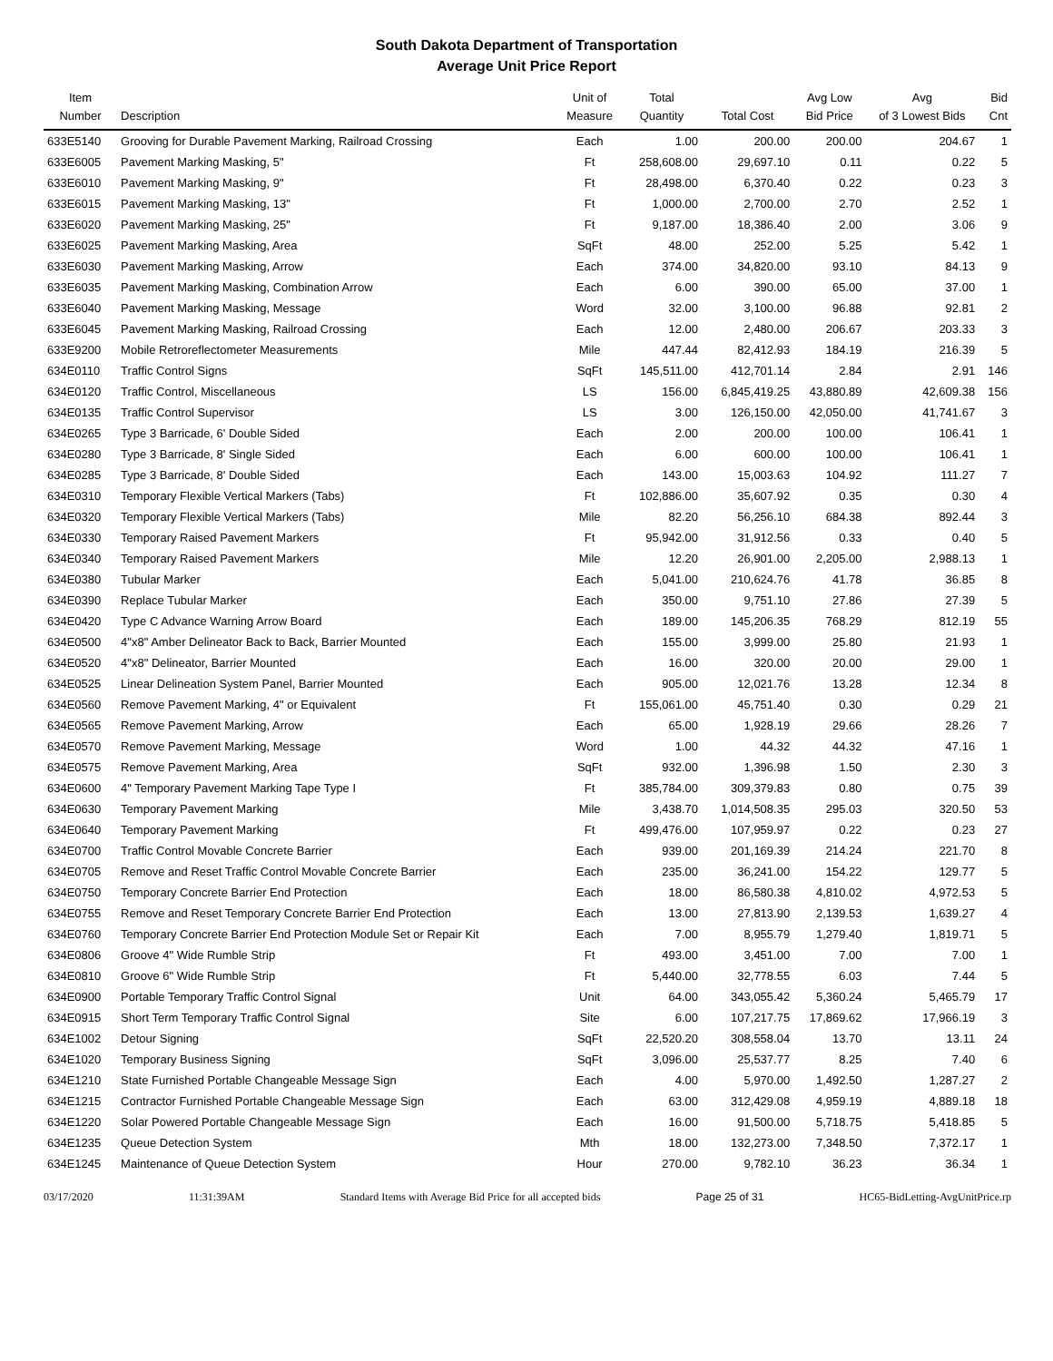South Dakota Department of Transportation
Average Unit Price Report
| Item Number | Description | Unit of Measure | Total Quantity | Total Cost | Avg Low Bid Price | Avg of 3 Lowest Bids | Bid Cnt |
| --- | --- | --- | --- | --- | --- | --- | --- |
| 633E5140 | Grooving for Durable Pavement Marking, Railroad Crossing | Each | 1.00 | 200.00 | 200.00 | 204.67 | 1 |
| 633E6005 | Pavement Marking Masking, 5" | Ft | 258,608.00 | 29,697.10 | 0.11 | 0.22 | 5 |
| 633E6010 | Pavement Marking Masking, 9" | Ft | 28,498.00 | 6,370.40 | 0.22 | 0.23 | 3 |
| 633E6015 | Pavement Marking Masking, 13" | Ft | 1,000.00 | 2,700.00 | 2.70 | 2.52 | 1 |
| 633E6020 | Pavement Marking Masking, 25" | Ft | 9,187.00 | 18,386.40 | 2.00 | 3.06 | 9 |
| 633E6025 | Pavement Marking Masking, Area | SqFt | 48.00 | 252.00 | 5.25 | 5.42 | 1 |
| 633E6030 | Pavement Marking Masking, Arrow | Each | 374.00 | 34,820.00 | 93.10 | 84.13 | 9 |
| 633E6035 | Pavement Marking Masking, Combination Arrow | Each | 6.00 | 390.00 | 65.00 | 37.00 | 1 |
| 633E6040 | Pavement Marking Masking, Message | Word | 32.00 | 3,100.00 | 96.88 | 92.81 | 2 |
| 633E6045 | Pavement Marking Masking, Railroad Crossing | Each | 12.00 | 2,480.00 | 206.67 | 203.33 | 3 |
| 633E9200 | Mobile Retroreflectometer Measurements | Mile | 447.44 | 82,412.93 | 184.19 | 216.39 | 5 |
| 634E0110 | Traffic Control Signs | SqFt | 145,511.00 | 412,701.14 | 2.84 | 2.91 | 146 |
| 634E0120 | Traffic Control, Miscellaneous | LS | 156.00 | 6,845,419.25 | 43,880.89 | 42,609.38 | 156 |
| 634E0135 | Traffic Control Supervisor | LS | 3.00 | 126,150.00 | 42,050.00 | 41,741.67 | 3 |
| 634E0265 | Type 3 Barricade, 6' Double Sided | Each | 2.00 | 200.00 | 100.00 | 106.41 | 1 |
| 634E0280 | Type 3 Barricade, 8' Single Sided | Each | 6.00 | 600.00 | 100.00 | 106.41 | 1 |
| 634E0285 | Type 3 Barricade, 8' Double Sided | Each | 143.00 | 15,003.63 | 104.92 | 111.27 | 7 |
| 634E0310 | Temporary Flexible Vertical Markers (Tabs) | Ft | 102,886.00 | 35,607.92 | 0.35 | 0.30 | 4 |
| 634E0320 | Temporary Flexible Vertical Markers (Tabs) | Mile | 82.20 | 56,256.10 | 684.38 | 892.44 | 3 |
| 634E0330 | Temporary Raised Pavement Markers | Ft | 95,942.00 | 31,912.56 | 0.33 | 0.40 | 5 |
| 634E0340 | Temporary Raised Pavement Markers | Mile | 12.20 | 26,901.00 | 2,205.00 | 2,988.13 | 1 |
| 634E0380 | Tubular Marker | Each | 5,041.00 | 210,624.76 | 41.78 | 36.85 | 8 |
| 634E0390 | Replace Tubular Marker | Each | 350.00 | 9,751.10 | 27.86 | 27.39 | 5 |
| 634E0420 | Type C Advance Warning Arrow Board | Each | 189.00 | 145,206.35 | 768.29 | 812.19 | 55 |
| 634E0500 | 4"x8" Amber Delineator Back to Back, Barrier Mounted | Each | 155.00 | 3,999.00 | 25.80 | 21.93 | 1 |
| 634E0520 | 4"x8" Delineator, Barrier Mounted | Each | 16.00 | 320.00 | 20.00 | 29.00 | 1 |
| 634E0525 | Linear Delineation System Panel, Barrier Mounted | Each | 905.00 | 12,021.76 | 13.28 | 12.34 | 8 |
| 634E0560 | Remove Pavement Marking, 4" or Equivalent | Ft | 155,061.00 | 45,751.40 | 0.30 | 0.29 | 21 |
| 634E0565 | Remove Pavement Marking, Arrow | Each | 65.00 | 1,928.19 | 29.66 | 28.26 | 7 |
| 634E0570 | Remove Pavement Marking, Message | Word | 1.00 | 44.32 | 44.32 | 47.16 | 1 |
| 634E0575 | Remove Pavement Marking, Area | SqFt | 932.00 | 1,396.98 | 1.50 | 2.30 | 3 |
| 634E0600 | 4" Temporary Pavement Marking Tape Type I | Ft | 385,784.00 | 309,379.83 | 0.80 | 0.75 | 39 |
| 634E0630 | Temporary Pavement Marking | Mile | 3,438.70 | 1,014,508.35 | 295.03 | 320.50 | 53 |
| 634E0640 | Temporary Pavement Marking | Ft | 499,476.00 | 107,959.97 | 0.22 | 0.23 | 27 |
| 634E0700 | Traffic Control Movable Concrete Barrier | Each | 939.00 | 201,169.39 | 214.24 | 221.70 | 8 |
| 634E0705 | Remove and Reset Traffic Control Movable Concrete Barrier | Each | 235.00 | 36,241.00 | 154.22 | 129.77 | 5 |
| 634E0750 | Temporary Concrete Barrier End Protection | Each | 18.00 | 86,580.38 | 4,810.02 | 4,972.53 | 5 |
| 634E0755 | Remove and Reset Temporary Concrete Barrier End Protection | Each | 13.00 | 27,813.90 | 2,139.53 | 1,639.27 | 4 |
| 634E0760 | Temporary Concrete Barrier End Protection Module Set or Repair Kit | Each | 7.00 | 8,955.79 | 1,279.40 | 1,819.71 | 5 |
| 634E0806 | Groove 4" Wide Rumble Strip | Ft | 493.00 | 3,451.00 | 7.00 | 7.00 | 1 |
| 634E0810 | Groove 6" Wide Rumble Strip | Ft | 5,440.00 | 32,778.55 | 6.03 | 7.44 | 5 |
| 634E0900 | Portable Temporary Traffic Control Signal | Unit | 64.00 | 343,055.42 | 5,360.24 | 5,465.79 | 17 |
| 634E0915 | Short Term Temporary Traffic Control Signal | Site | 6.00 | 107,217.75 | 17,869.62 | 17,966.19 | 3 |
| 634E1002 | Detour Signing | SqFt | 22,520.20 | 308,558.04 | 13.70 | 13.11 | 24 |
| 634E1020 | Temporary Business Signing | SqFt | 3,096.00 | 25,537.77 | 8.25 | 7.40 | 6 |
| 634E1210 | State Furnished Portable Changeable Message Sign | Each | 4.00 | 5,970.00 | 1,492.50 | 1,287.27 | 2 |
| 634E1215 | Contractor Furnished Portable Changeable Message Sign | Each | 63.00 | 312,429.08 | 4,959.19 | 4,889.18 | 18 |
| 634E1220 | Solar Powered Portable Changeable Message Sign | Each | 16.00 | 91,500.00 | 5,718.75 | 5,418.85 | 5 |
| 634E1235 | Queue Detection System | Mth | 18.00 | 132,273.00 | 7,348.50 | 7,372.17 | 1 |
| 634E1245 | Maintenance of Queue Detection System | Hour | 270.00 | 9,782.10 | 36.23 | 36.34 | 1 |
03/17/2020 11:31:39AM Standard Items with Average Bid Price for all accepted bids Page 25 of 31 HC65-BidLetting-AvgUnitPrice.rp